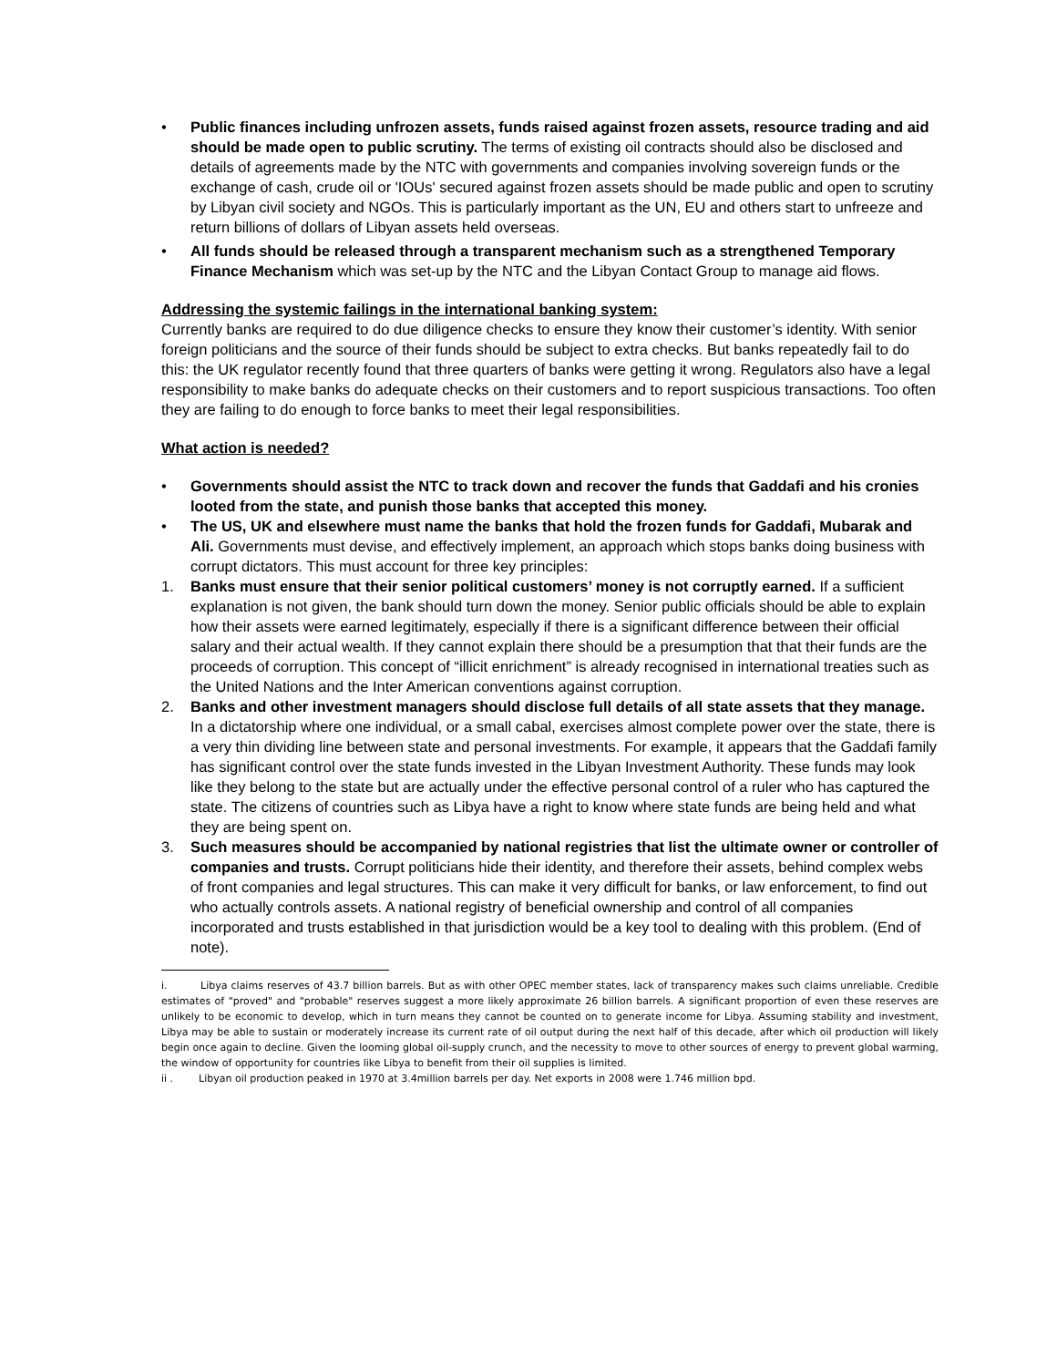• Public finances including unfrozen assets, funds raised against frozen assets, resource trading and aid should be made open to public scrutiny. The terms of existing oil contracts should also be disclosed and details of agreements made by the NTC with governments and companies involving sovereign funds or the exchange of cash, crude oil or 'IOUs' secured against frozen assets should be made public and open to scrutiny by Libyan civil society and NGOs. This is particularly important as the UN, EU and others start to unfreeze and return billions of dollars of Libyan assets held overseas.
• All funds should be released through a transparent mechanism such as a strengthened Temporary Finance Mechanism which was set-up by the NTC and the Libyan Contact Group to manage aid flows.
Addressing the systemic failings in the international banking system:
Currently banks are required to do due diligence checks to ensure they know their customer’s identity. With senior foreign politicians and the source of their funds should be subject to extra checks. But banks repeatedly fail to do this: the UK regulator recently found that three quarters of banks were getting it wrong. Regulators also have a legal responsibility to make banks do adequate checks on their customers and to report suspicious transactions. Too often they are failing to do enough to force banks to meet their legal responsibilities.
What action is needed?
• Governments should assist the NTC to track down and recover the funds that Gaddafi and his cronies looted from the state, and punish those banks that accepted this money.
• The US, UK and elsewhere must name the banks that hold the frozen funds for Gaddafi, Mubarak and Ali. Governments must devise, and effectively implement, an approach which stops banks doing business with corrupt dictators. This must account for three key principles:
1. Banks must ensure that their senior political customers’ money is not corruptly earned. If a sufficient explanation is not given, the bank should turn down the money. Senior public officials should be able to explain how their assets were earned legitimately, especially if there is a significant difference between their official salary and their actual wealth. If they cannot explain there should be a presumption that that their funds are the proceeds of corruption. This concept of “illicit enrichment” is already recognised in international treaties such as the United Nations and the Inter American conventions against corruption.
2. Banks and other investment managers should disclose full details of all state assets that they manage. In a dictatorship where one individual, or a small cabal, exercises almost complete power over the state, there is a very thin dividing line between state and personal investments. For example, it appears that the Gaddafi family has significant control over the state funds invested in the Libyan Investment Authority. These funds may look like they belong to the state but are actually under the effective personal control of a ruler who has captured the state. The citizens of countries such as Libya have a right to know where state funds are being held and what they are being spent on.
3. Such measures should be accompanied by national registries that list the ultimate owner or controller of companies and trusts. Corrupt politicians hide their identity, and therefore their assets, behind complex webs of front companies and legal structures. This can make it very difficult for banks, or law enforcement, to find out who actually controls assets. A national registry of beneficial ownership and control of all companies incorporated and trusts established in that jurisdiction would be a key tool to dealing with this problem. (End of note).
i. Libya claims reserves of 43.7 billion barrels. But as with other OPEC member states, lack of transparency makes such claims unreliable. Credible estimates of "proved" and "probable" reserves suggest a more likely approximate 26 billion barrels. A significant proportion of even these reserves are unlikely to be economic to develop, which in turn means they cannot be counted on to generate income for Libya. Assuming stability and investment, Libya may be able to sustain or moderately increase its current rate of oil output during the next half of this decade, after which oil production will likely begin once again to decline. Given the looming global oil-supply crunch, and the necessity to move to other sources of energy to prevent global warming, the window of opportunity for countries like Libya to benefit from their oil supplies is limited.
ii . Libyan oil production peaked in 1970 at 3.4million barrels per day. Net exports in 2008 were 1.746 million bpd.